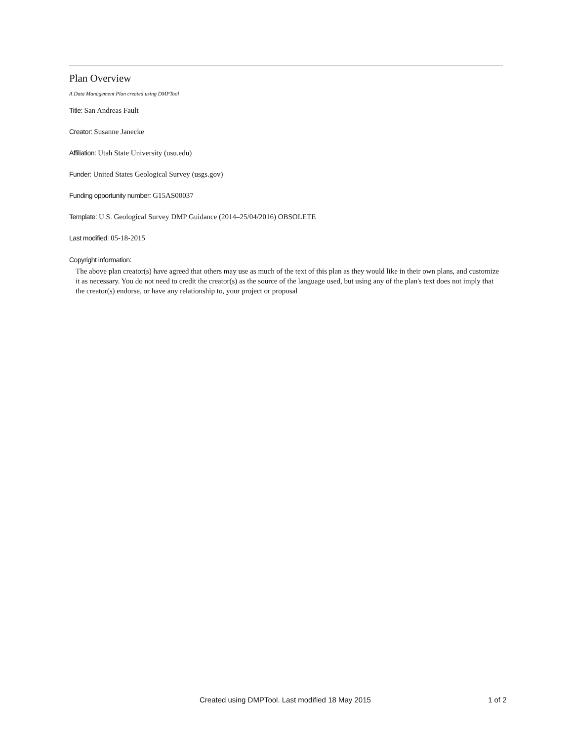Plan Overview
A Data Management Plan created using DMPTool
Title: San Andreas Fault
Creator: Susanne Janecke
Affiliation: Utah State University (usu.edu)
Funder: United States Geological Survey (usgs.gov)
Funding opportunity number: G15AS00037
Template: U.S. Geological Survey DMP Guidance (2014–25/04/2016) OBSOLETE
Last modified: 05-18-2015
Copyright information:
The above plan creator(s) have agreed that others may use as much of the text of this plan as they would like in their own plans, and customize it as necessary. You do not need to credit the creator(s) as the source of the language used, but using any of the plan's text does not imply that the creator(s) endorse, or have any relationship to, your project or proposal
Created using DMPTool. Last modified 18 May 2015 1 of 2